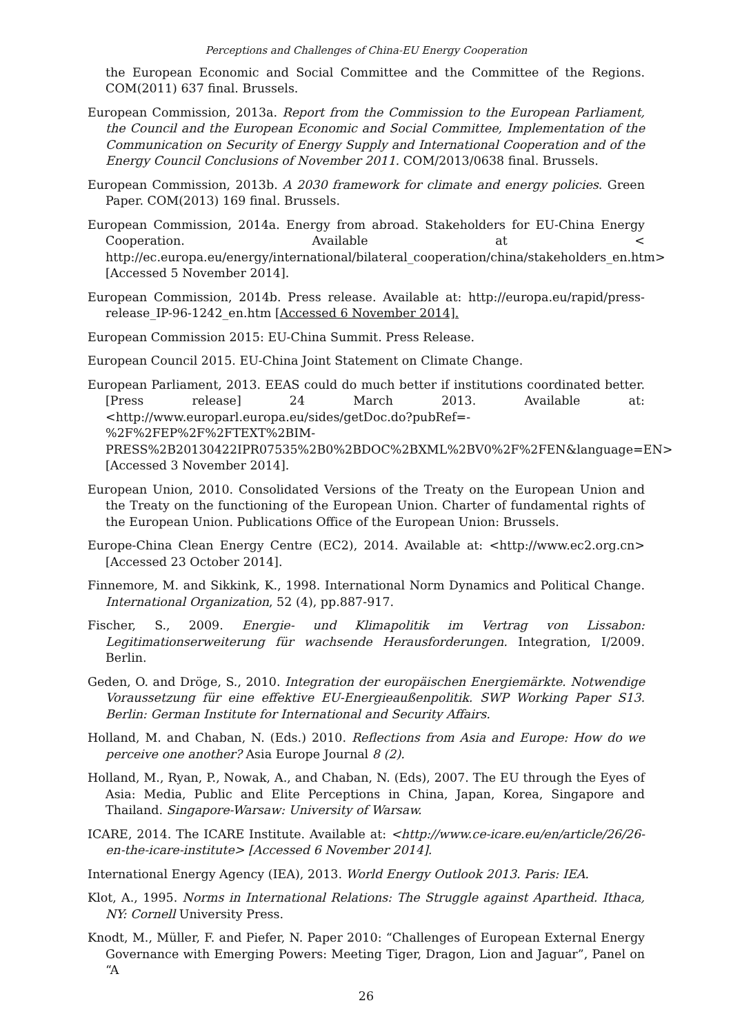Perceptions and Challenges of China-EU Energy Cooperation
the European Economic and Social Committee and the Committee of the Regions. COM(2011) 637 final. Brussels.
European Commission, 2013a. Report from the Commission to the European Parliament, the Council and the European Economic and Social Committee, Implementation of the Communication on Security of Energy Supply and International Cooperation and of the Energy Council Conclusions of November 2011. COM/2013/0638 final. Brussels.
European Commission, 2013b. A 2030 framework for climate and energy policies. Green Paper. COM(2013) 169 final. Brussels.
European Commission, 2014a. Energy from abroad. Stakeholders for EU-China Energy Cooperation. Available at < http://ec.europa.eu/energy/international/bilateral_cooperation/china/stakeholders_en.htm> [Accessed 5 November 2014].
European Commission, 2014b. Press release. Available at: http://europa.eu/rapid/press-release_IP-96-1242_en.htm [Accessed 6 November 2014].
European Commission 2015: EU-China Summit. Press Release.
European Council 2015. EU-China Joint Statement on Climate Change.
European Parliament, 2013. EEAS could do much better if institutions coordinated better. [Press release] 24 March 2013. Available at: <http://www.europarl.europa.eu/sides/getDoc.do?pubRef=-%2F%2FEP%2F%2FTEXT%2BIM-PRESS%2B20130422IPR07535%2B0%2BDOC%2BXML%2BV0%2F%2FEN&language=EN> [Accessed 3 November 2014].
European Union, 2010. Consolidated Versions of the Treaty on the European Union and the Treaty on the functioning of the European Union. Charter of fundamental rights of the European Union. Publications Office of the European Union: Brussels.
Europe-China Clean Energy Centre (EC2), 2014. Available at: <http://www.ec2.org.cn> [Accessed 23 October 2014].
Finnemore, M. and Sikkink, K., 1998. International Norm Dynamics and Political Change. International Organization, 52 (4), pp.887-917.
Fischer, S., 2009. Energie- und Klimapolitik im Vertrag von Lissabon: Legitimationserweiterung für wachsende Herausforderungen. Integration, I/2009. Berlin.
Geden, O. and Dröge, S., 2010. Integration der europäischen Energiemärkte. Notwendige Voraussetzung für eine effektive EU-Energieaußenpolitik. SWP Working Paper S13. Berlin: German Institute for International and Security Affairs.
Holland, M. and Chaban, N. (Eds.) 2010. Reflections from Asia and Europe: How do we perceive one another? Asia Europe Journal 8 (2).
Holland, M., Ryan, P., Nowak, A., and Chaban, N. (Eds), 2007. The EU through the Eyes of Asia: Media, Public and Elite Perceptions in China, Japan, Korea, Singapore and Thailand. Singapore-Warsaw: University of Warsaw.
ICARE, 2014. The ICARE Institute. Available at: <http://www.ce-icare.eu/en/article/26/26-en-the-icare-institute> [Accessed 6 November 2014].
International Energy Agency (IEA), 2013. World Energy Outlook 2013. Paris: IEA.
Klot, A., 1995. Norms in International Relations: The Struggle against Apartheid. Ithaca, NY: Cornell University Press.
Knodt, M., Müller, F. and Piefer, N. Paper 2010: “Challenges of European External Energy Governance with Emerging Powers: Meeting Tiger, Dragon, Lion and Jaguar”, Panel on “A
26